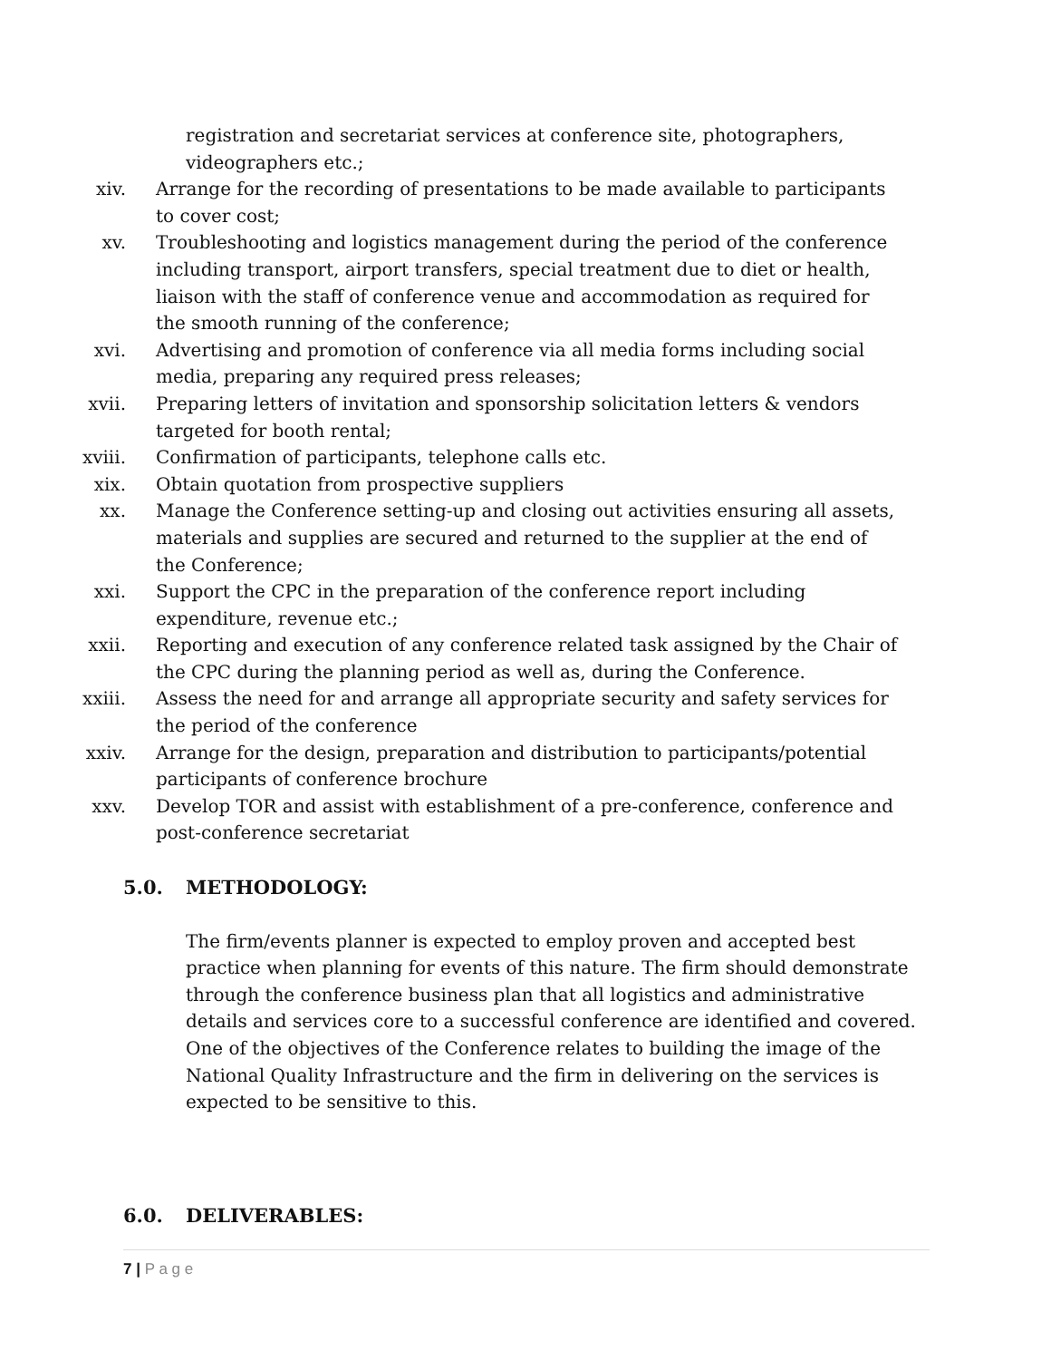registration and secretariat services at conference site, photographers, videographers etc.;
xiv. Arrange for the recording of presentations to be made available to participants to cover cost;
xv. Troubleshooting and logistics management during the period of the conference including transport, airport transfers, special treatment due to diet or health, liaison with the staff of conference venue and accommodation as required for the smooth running of the conference;
xvi. Advertising and promotion of conference via all media forms including social media, preparing any required press releases;
xvii. Preparing letters of invitation and sponsorship solicitation letters & vendors targeted for booth rental;
xviii. Confirmation of participants, telephone calls etc.
xix. Obtain quotation from prospective suppliers
xx. Manage the Conference setting-up and closing out activities ensuring all assets, materials and supplies are secured and returned to the supplier at the end of the Conference;
xxi. Support the CPC in the preparation of the conference report including expenditure, revenue etc.;
xxii. Reporting and execution of any conference related task assigned by the Chair of the CPC during the planning period as well as, during the Conference.
xxiii. Assess the need for and arrange all appropriate security and safety services for the period of the conference
xxiv. Arrange for the design, preparation and distribution to participants/potential participants of conference brochure
xxv. Develop TOR and assist with establishment of a pre-conference, conference and post-conference secretariat
5.0. METHODOLOGY:
The firm/events planner is expected to employ proven and accepted best practice when planning for events of this nature. The firm should demonstrate through the conference business plan that all logistics and administrative details and services core to a successful conference are identified and covered. One of the objectives of the Conference relates to building the image of the National Quality Infrastructure and the firm in delivering on the services is expected to be sensitive to this.
6.0. DELIVERABLES:
7 | P a g e